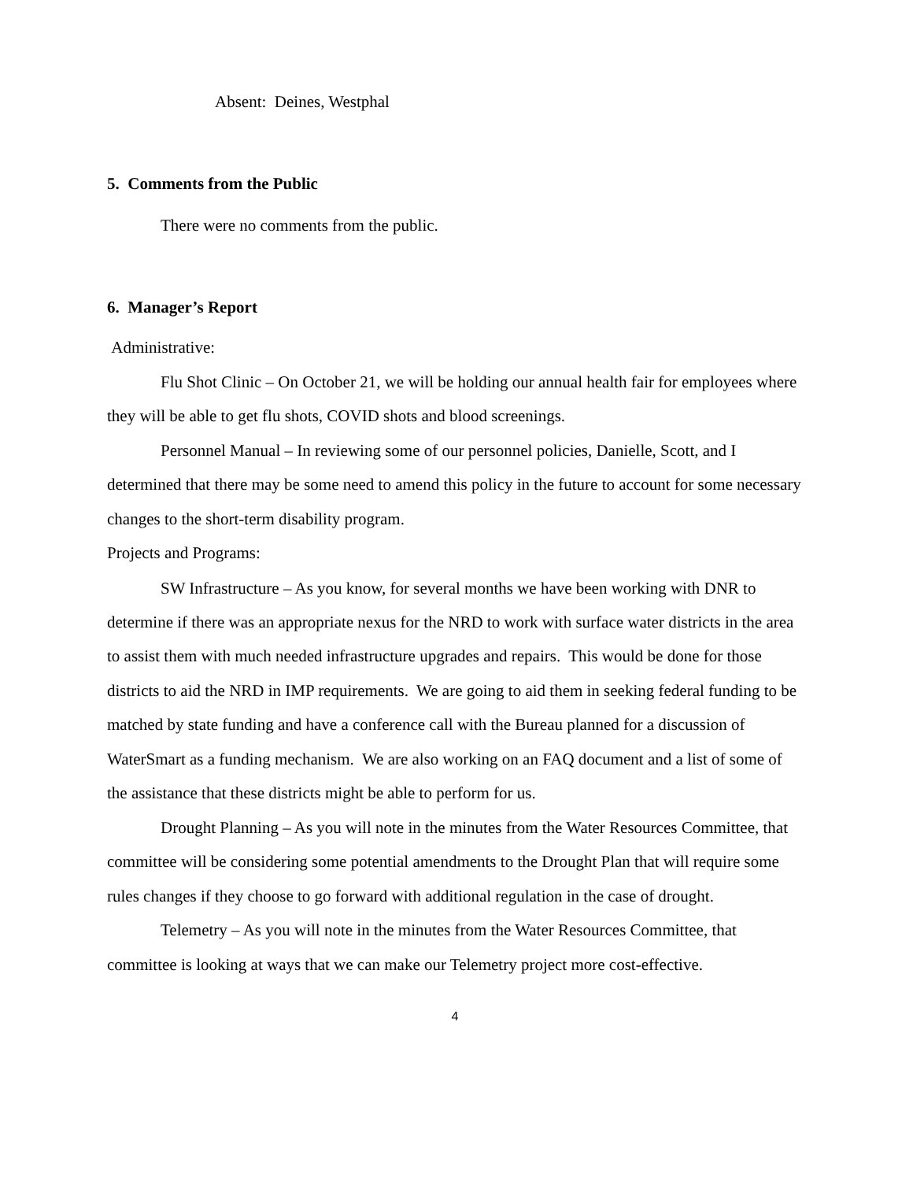Absent: Deines, Westphal
5. Comments from the Public
There were no comments from the public.
6. Manager’s Report
Administrative:
Flu Shot Clinic – On October 21, we will be holding our annual health fair for employees where they will be able to get flu shots, COVID shots and blood screenings.
Personnel Manual – In reviewing some of our personnel policies, Danielle, Scott, and I determined that there may be some need to amend this policy in the future to account for some necessary changes to the short-term disability program.
Projects and Programs:
SW Infrastructure – As you know, for several months we have been working with DNR to
determine if there was an appropriate nexus for the NRD to work with surface water districts in the area to assist them with much needed infrastructure upgrades and repairs. This would be done for those districts to aid the NRD in IMP requirements. We are going to aid them in seeking federal funding to be matched by state funding and have a conference call with the Bureau planned for a discussion of WaterSmart as a funding mechanism. We are also working on an FAQ document and a list of some of the assistance that these districts might be able to perform for us.
Drought Planning – As you will note in the minutes from the Water Resources Committee, that committee will be considering some potential amendments to the Drought Plan that will require some rules changes if they choose to go forward with additional regulation in the case of drought.
Telemetry – As you will note in the minutes from the Water Resources Committee, that committee is looking at ways that we can make our Telemetry project more cost-effective.
4